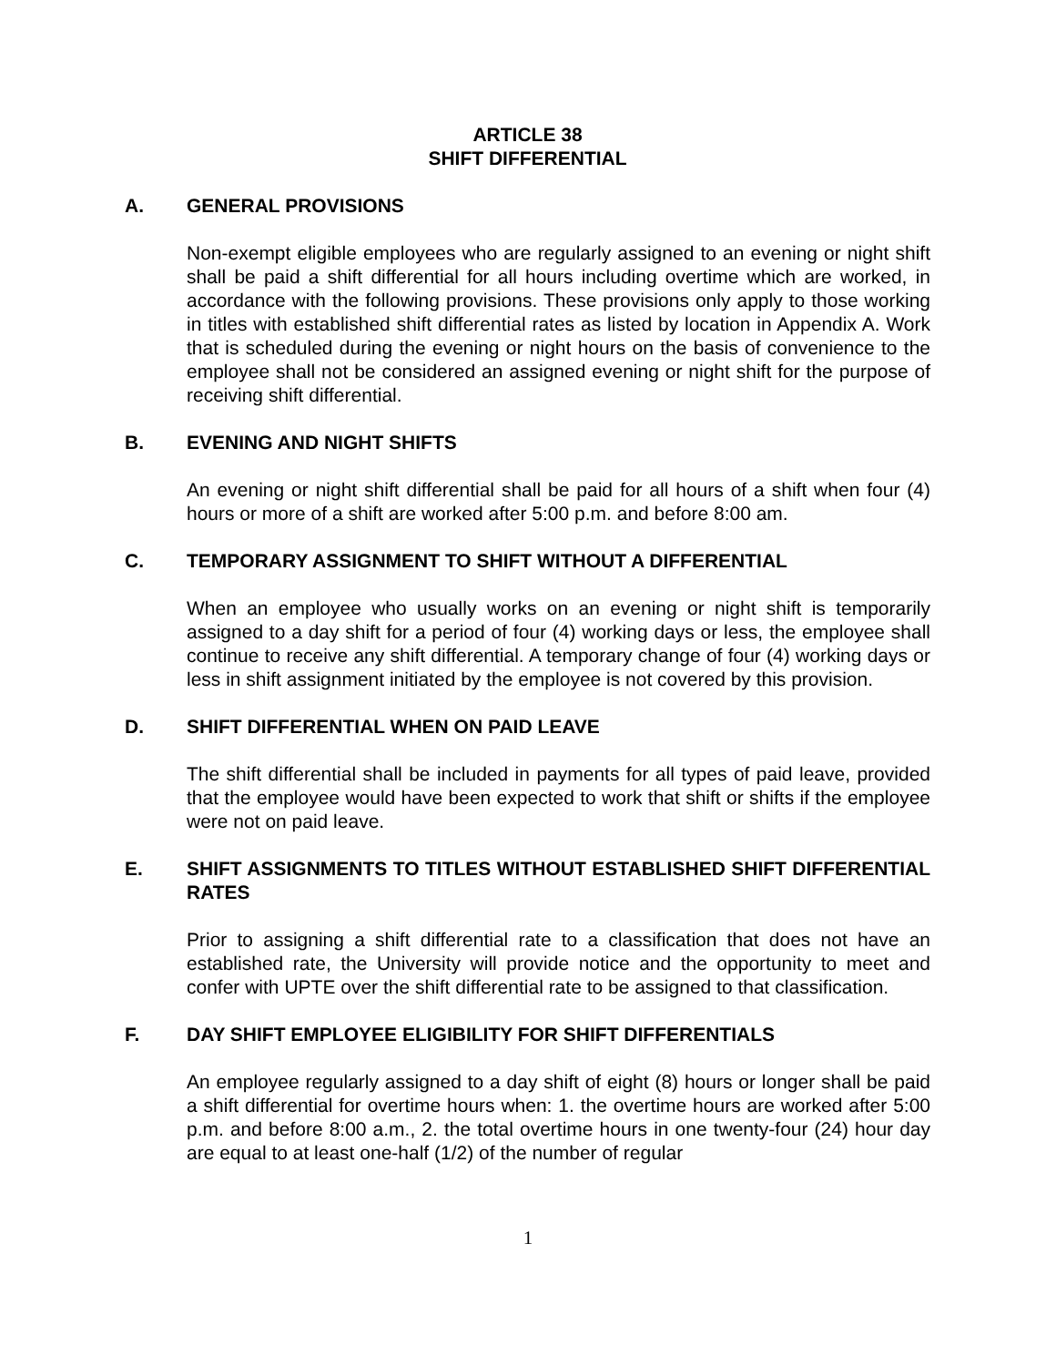ARTICLE 38
SHIFT DIFFERENTIAL
A. GENERAL PROVISIONS
Non-exempt eligible employees who are regularly assigned to an evening or night shift shall be paid a shift differential for all hours including overtime which are worked, in accordance with the following provisions. These provisions only apply to those working in titles with established shift differential rates as listed by location in Appendix A. Work that is scheduled during the evening or night hours on the basis of convenience to the employee shall not be considered an assigned evening or night shift for the purpose of receiving shift differential.
B. EVENING AND NIGHT SHIFTS
An evening or night shift differential shall be paid for all hours of a shift when four (4) hours or more of a shift are worked after 5:00 p.m. and before 8:00 am.
C. TEMPORARY ASSIGNMENT TO SHIFT WITHOUT A DIFFERENTIAL
When an employee who usually works on an evening or night shift is temporarily assigned to a day shift for a period of four (4) working days or less, the employee shall continue to receive any shift differential. A temporary change of four (4) working days or less in shift assignment initiated by the employee is not covered by this provision.
D. SHIFT DIFFERENTIAL WHEN ON PAID LEAVE
The shift differential shall be included in payments for all types of paid leave, provided that the employee would have been expected to work that shift or shifts if the employee were not on paid leave.
E. SHIFT ASSIGNMENTS TO TITLES WITHOUT ESTABLISHED SHIFT DIFFERENTIAL RATES
Prior to assigning a shift differential rate to a classification that does not have an established rate, the University will provide notice and the opportunity to meet and confer with UPTE over the shift differential rate to be assigned to that classification.
F. DAY SHIFT EMPLOYEE ELIGIBILITY FOR SHIFT DIFFERENTIALS
An employee regularly assigned to a day shift of eight (8) hours or longer shall be paid a shift differential for overtime hours when: 1. the overtime hours are worked after 5:00 p.m. and before 8:00 a.m., 2. the total overtime hours in one twenty-four (24) hour day are equal to at least one-half (1/2) of the number of regular
1